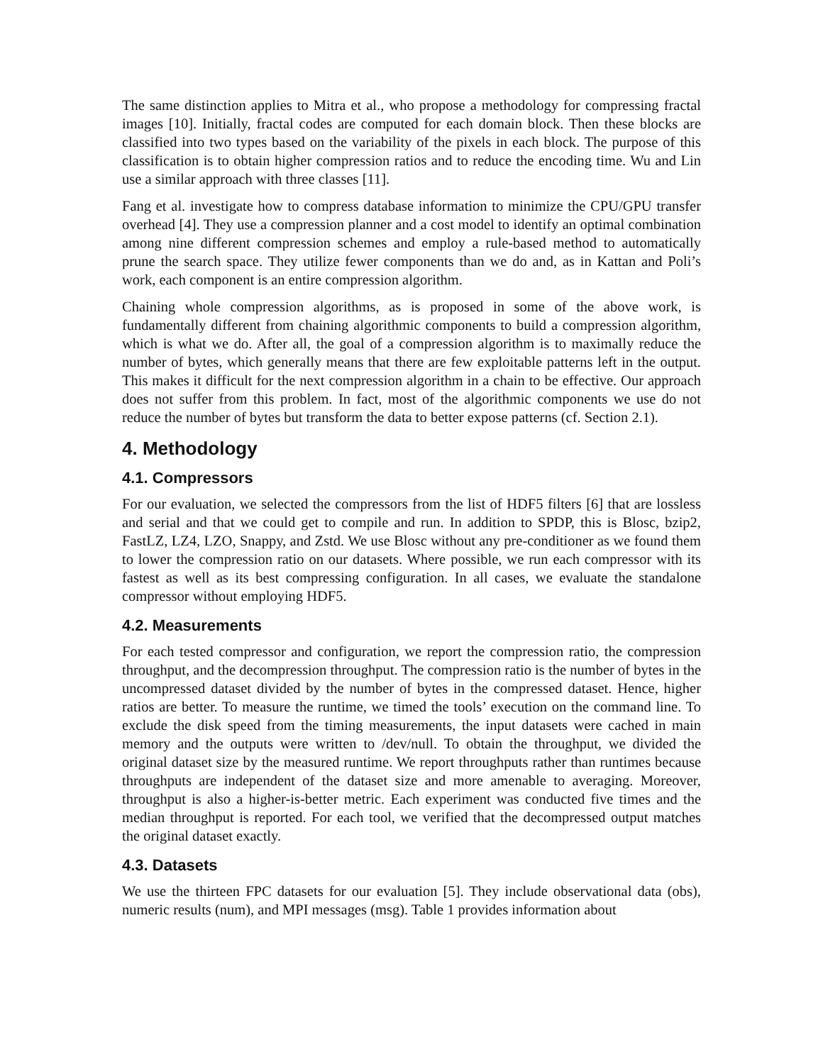The same distinction applies to Mitra et al., who propose a methodology for compressing fractal images [10]. Initially, fractal codes are computed for each domain block. Then these blocks are classified into two types based on the variability of the pixels in each block. The purpose of this classification is to obtain higher compression ratios and to reduce the encoding time. Wu and Lin use a similar approach with three classes [11].
Fang et al. investigate how to compress database information to minimize the CPU/GPU transfer overhead [4]. They use a compression planner and a cost model to identify an optimal combination among nine different compression schemes and employ a rule-based method to automatically prune the search space. They utilize fewer components than we do and, as in Kattan and Poli’s work, each component is an entire compression algorithm.
Chaining whole compression algorithms, as is proposed in some of the above work, is fundamentally different from chaining algorithmic components to build a compression algorithm, which is what we do. After all, the goal of a compression algorithm is to maximally reduce the number of bytes, which generally means that there are few exploitable patterns left in the output. This makes it difficult for the next compression algorithm in a chain to be effective. Our approach does not suffer from this problem. In fact, most of the algorithmic components we use do not reduce the number of bytes but transform the data to better expose patterns (cf. Section 2.1).
4. Methodology
4.1. Compressors
For our evaluation, we selected the compressors from the list of HDF5 filters [6] that are lossless and serial and that we could get to compile and run. In addition to SPDP, this is Blosc, bzip2, FastLZ, LZ4, LZO, Snappy, and Zstd. We use Blosc without any pre-conditioner as we found them to lower the compression ratio on our datasets. Where possible, we run each compressor with its fastest as well as its best compressing configuration. In all cases, we evaluate the standalone compressor without employing HDF5.
4.2. Measurements
For each tested compressor and configuration, we report the compression ratio, the compression throughput, and the decompression throughput. The compression ratio is the number of bytes in the uncompressed dataset divided by the number of bytes in the compressed dataset. Hence, higher ratios are better. To measure the runtime, we timed the tools’ execution on the command line. To exclude the disk speed from the timing measurements, the input datasets were cached in main memory and the outputs were written to /dev/null. To obtain the throughput, we divided the original dataset size by the measured runtime. We report throughputs rather than runtimes because throughputs are independent of the dataset size and more amenable to averaging. Moreover, throughput is also a higher-is-better metric. Each experiment was conducted five times and the median throughput is reported. For each tool, we verified that the decompressed output matches the original dataset exactly.
4.3. Datasets
We use the thirteen FPC datasets for our evaluation [5]. They include observational data (obs), numeric results (num), and MPI messages (msg). Table 1 provides information about